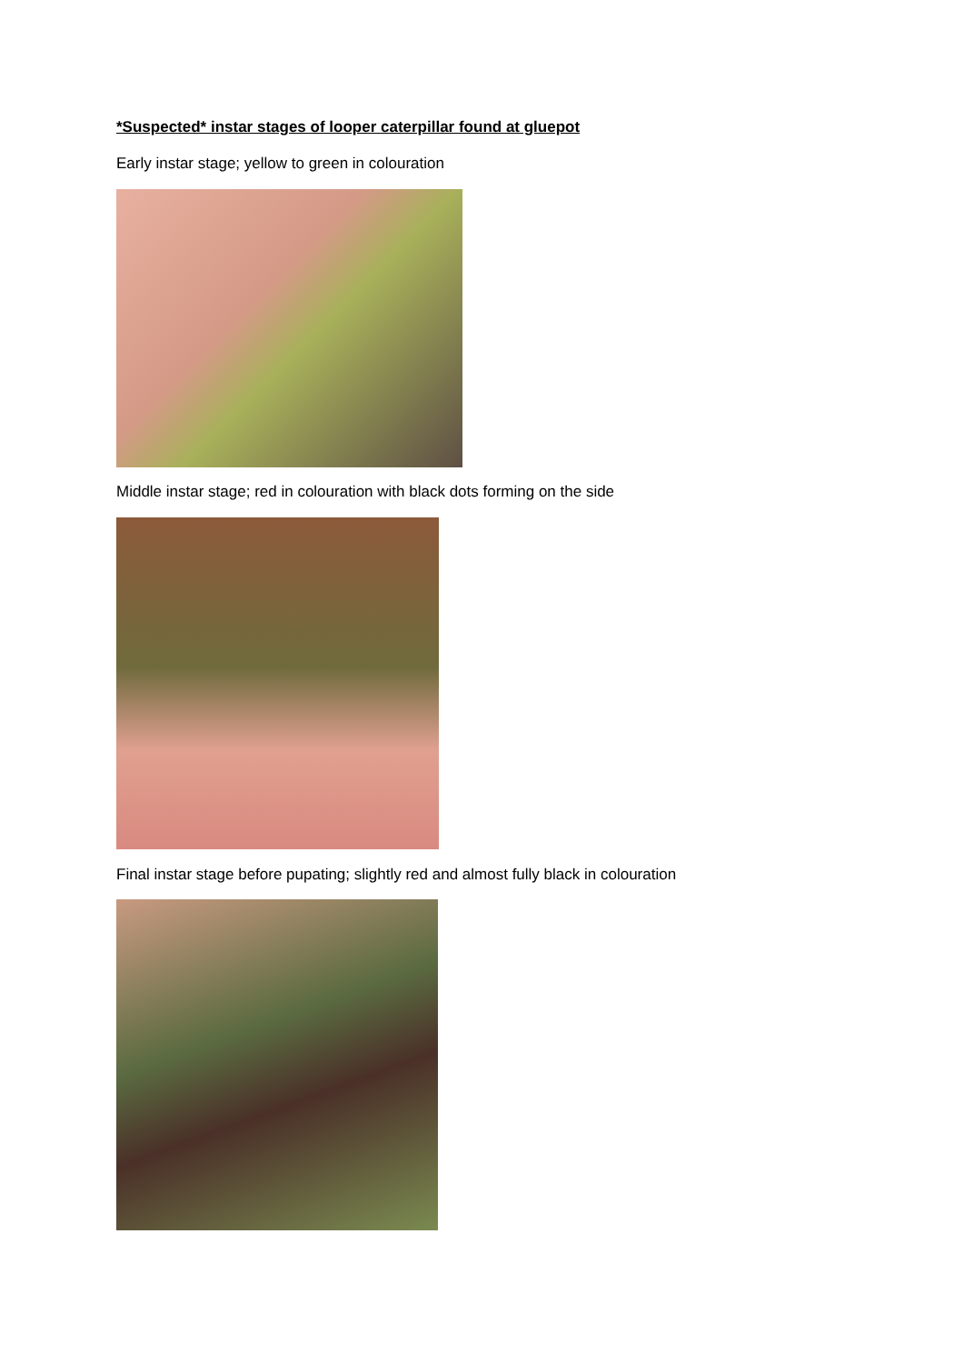*Suspected* instar stages of looper caterpillar found at gluepot
Early instar stage; yellow to green in colouration
Middle instar stage; red in colouration with black dots forming on the side
Final instar stage before pupating; slightly red and almost fully black in colouration